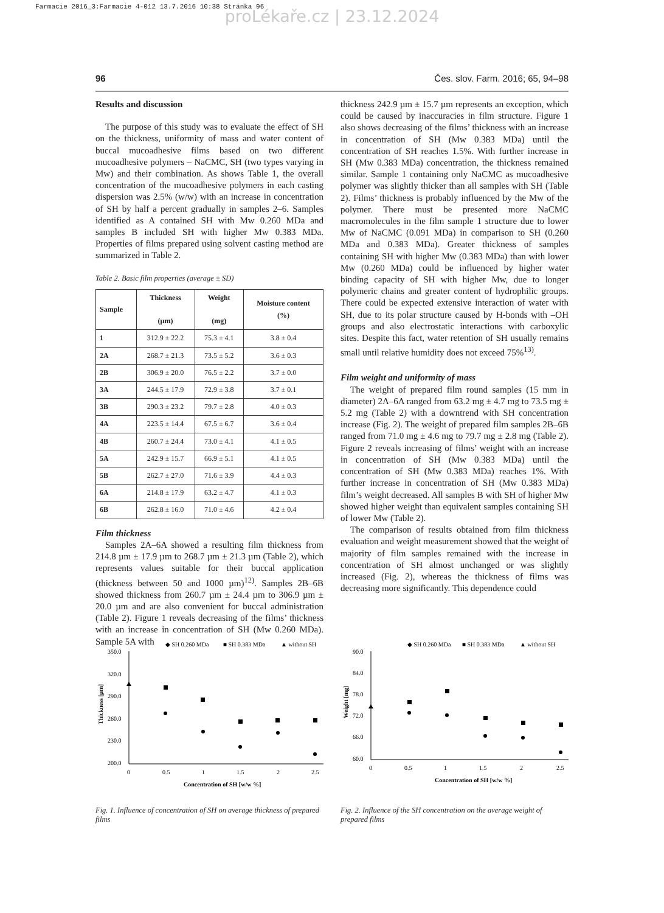Farmacie 2016_3:Farmacie 4-012 13.7.2016 10:38 Stránka 96
proLékaře.cz | 23.12.2024
96 Čes. slov. Farm. 2016; 65, 94–98
Results and discussion
The purpose of this study was to evaluate the effect of SH on the thickness, uniformity of mass and water content of buccal mucoadhesive films based on two different mucoadhesive polymers – NaCMC, SH (two types varying in Mw) and their combination. As shows Table 1, the overall concentration of the mucoadhesive polymers in each casting dispersion was 2.5% (w/w) with an increase in concentration of SH by half a percent gradually in samples 2–6. Samples identified as A contained SH with Mw 0.260 MDa and samples B included SH with higher Mw 0.383 MDa. Properties of films prepared using solvent casting method are summarized in Table 2.
Table 2. Basic film properties (average ± SD)
| Sample | Thickness (µm) | Weight (mg) | Moisture content (%) |
| --- | --- | --- | --- |
| 1 | 312.9 ± 22.2 | 75.3 ± 4.1 | 3.8 ± 0.4 |
| 2A | 268.7 ± 21.3 | 73.5 ± 5.2 | 3.6 ± 0.3 |
| 2B | 306.9 ± 20.0 | 76.5 ± 2.2 | 3.7 ± 0.0 |
| 3A | 244.5 ± 17.9 | 72.9 ± 3.8 | 3.7 ± 0.1 |
| 3B | 290.3 ± 23.2 | 79.7 ± 2.8 | 4.0 ± 0.3 |
| 4A | 223.5 ± 14.4 | 67.5 ± 6.7 | 3.6 ± 0.4 |
| 4B | 260.7 ± 24.4 | 73.0 ± 4.1 | 4.1 ± 0.5 |
| 5A | 242.9 ± 15.7 | 66.9 ± 5.1 | 4.1 ± 0.5 |
| 5B | 262.7 ± 27.0 | 71.6 ± 3.9 | 4.4 ± 0.3 |
| 6A | 214.8 ± 17.9 | 63.2 ± 4.7 | 4.1 ± 0.3 |
| 6B | 262.8 ± 16.0 | 71.0 ± 4.6 | 4.2 ± 0.4 |
Film thickness
Samples 2A–6A showed a resulting film thickness from 214.8 µm ± 17.9 µm to 268.7 µm ± 21.3 µm (Table 2), which represents values suitable for their buccal application (thickness between 50 and 1000 µm)<sup>12)</sup>. Samples 2B–6B showed thickness from 260.7 µm ± 24.4 µm to 306.9 µm ± 20.0 µm and are also convenient for buccal administration (Table 2). Figure 1 reveals decreasing of the films’ thickness with an increase in concentration of SH (Mw 0.260 MDa). Sample 5A with
thickness 242.9 µm ± 15.7 µm represents an exception, which could be caused by inaccuracies in film structure. Figure 1 also shows decreasing of the films’ thickness with an increase in concentration of SH (Mw 0.383 MDa) until the concentration of SH reaches 1.5%. With further increase in SH (Mw 0.383 MDa) concentration, the thickness remained similar. Sample 1 containing only NaCMC as mucoadhesive polymer was slightly thicker than all samples with SH (Table 2). Films’ thickness is probably influenced by the Mw of the polymer. There must be presented more NaCMC macromolecules in the film sample 1 structure due to lower Mw of NaCMC (0.091 MDa) in comparison to SH (0.260 MDa and 0.383 MDa). Greater thickness of samples containing SH with higher Mw (0.383 MDa) than with lower Mw (0.260 MDa) could be influenced by higher water binding capacity of SH with higher Mw, due to longer polymeric chains and greater content of hydrophilic groups. There could be expected extensive interaction of water with SH, due to its polar structure caused by H-bonds with –OH groups and also electrostatic interactions with carboxylic sites. Despite this fact, water retention of SH usually remains small until relative humidity does not exceed 75%<sup>13)</sup>.
Film weight and uniformity of mass
The weight of prepared film round samples (15 mm in diameter) 2A–6A ranged from 63.2 mg ± 4.7 mg to 73.5 mg ± 5.2 mg (Table 2) with a downtrend with SH concentration increase (Fig. 2). The weight of prepared film samples 2B–6B ranged from 71.0 mg ± 4.6 mg to 79.7 mg ± 2.8 mg (Table 2). Figure 2 reveals increasing of films’ weight with an increase in concentration of SH (Mw 0.383 MDa) until the concentration of SH (Mw 0.383 MDa) reaches 1%. With further increase in concentration of SH (Mw 0.383 MDa) film’s weight decreased. All samples B with SH of higher Mw showed higher weight than equivalent samples containing SH of lower Mw (Table 2).
The comparison of results obtained from film thickness evaluation and weight measurement showed that the weight of majority of film samples remained with the increase in concentration of SH almost unchanged or was slightly increased (Fig. 2), whereas the thickness of films was decreasing more significantly. This dependence could
◆ SH 0.260 MDa
■ SH 0.383 MDa
▲ without SH
350.0
320.0
290.0
260.0
230.0
200.0
0
0.5
1
1.5
2
2.5
Concentration of SH [w/w %]
Thickness [µm]
Fig. 1. Influence of concentration of SH on average thickness of prepared films
◆ SH 0.260 MDa
■ SH 0.383 MDa
▲ without SH
90.0
84.0
78.0
72.0
66.0
60.0
0
0.5
1
1.5
2
2.5
Concentration of SH [w/w %]
Weight [mg]
Fig. 2. Influence of the SH concentration on the average weight of prepared films